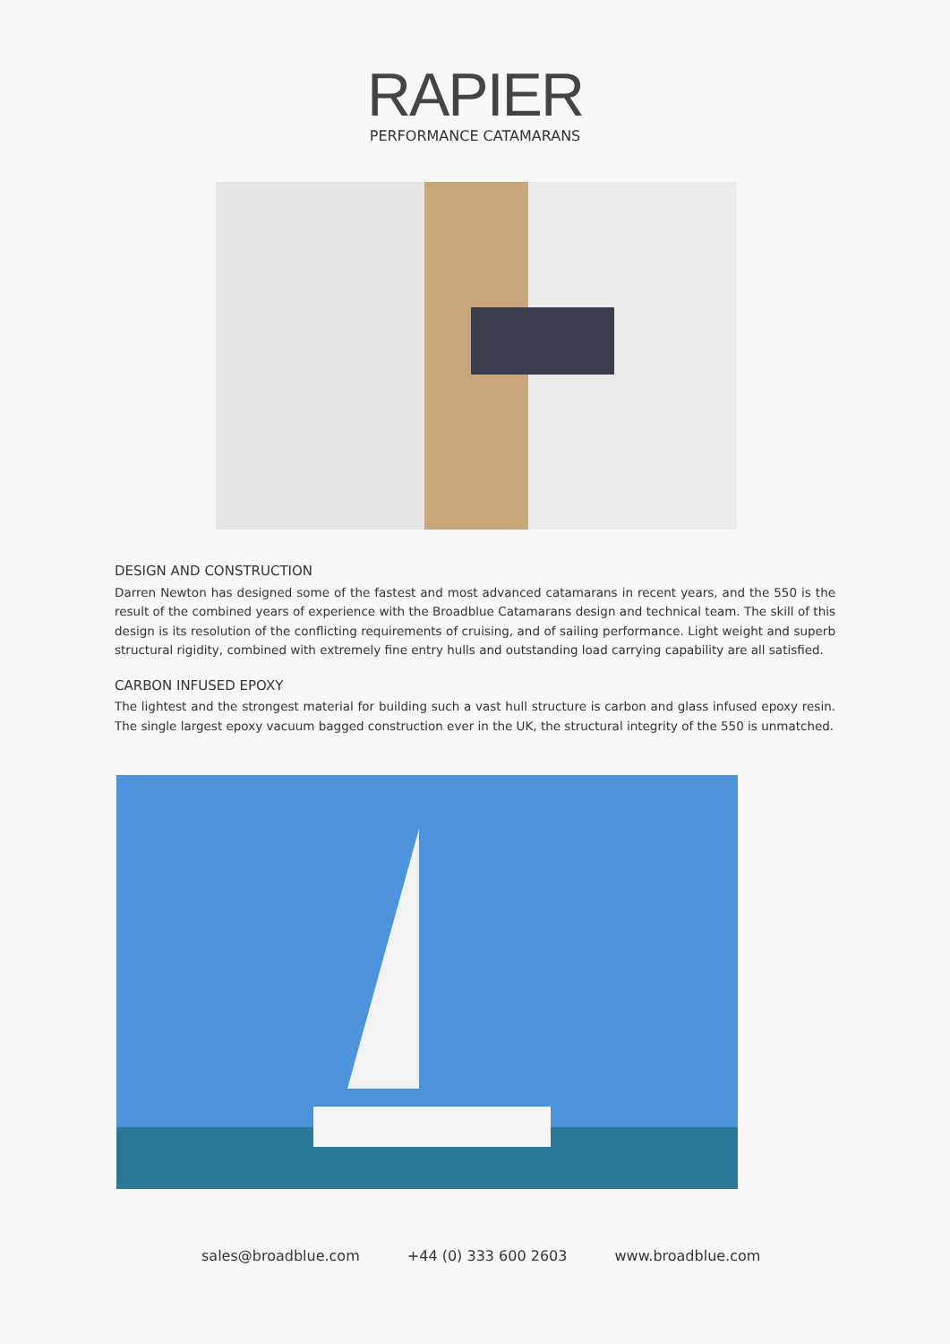RAPIER
PERFORMANCE CATAMARANS
DESIGN AND CONSTRUCTION
Darren Newton has designed some of the fastest and most advanced catamarans in recent years, and the 550 is the result of the combined years of experience with the Broadblue Catamarans design and technical team. The skill of this design is its resolution of the conflicting requirements of cruising, and of sailing performance. Light weight and superb structural rigidity, combined with extremely fine entry hulls and outstanding load carrying capability are all satisfied.
CARBON INFUSED EPOXY
The lightest and the strongest material for building such a vast hull structure is carbon and glass infused epoxy resin. The single largest epoxy vacuum bagged construction ever in the UK, the structural integrity of the 550 is unmatched.
sales@broadblue.com +44 (0) 333 600 2603 www.broadblue.com